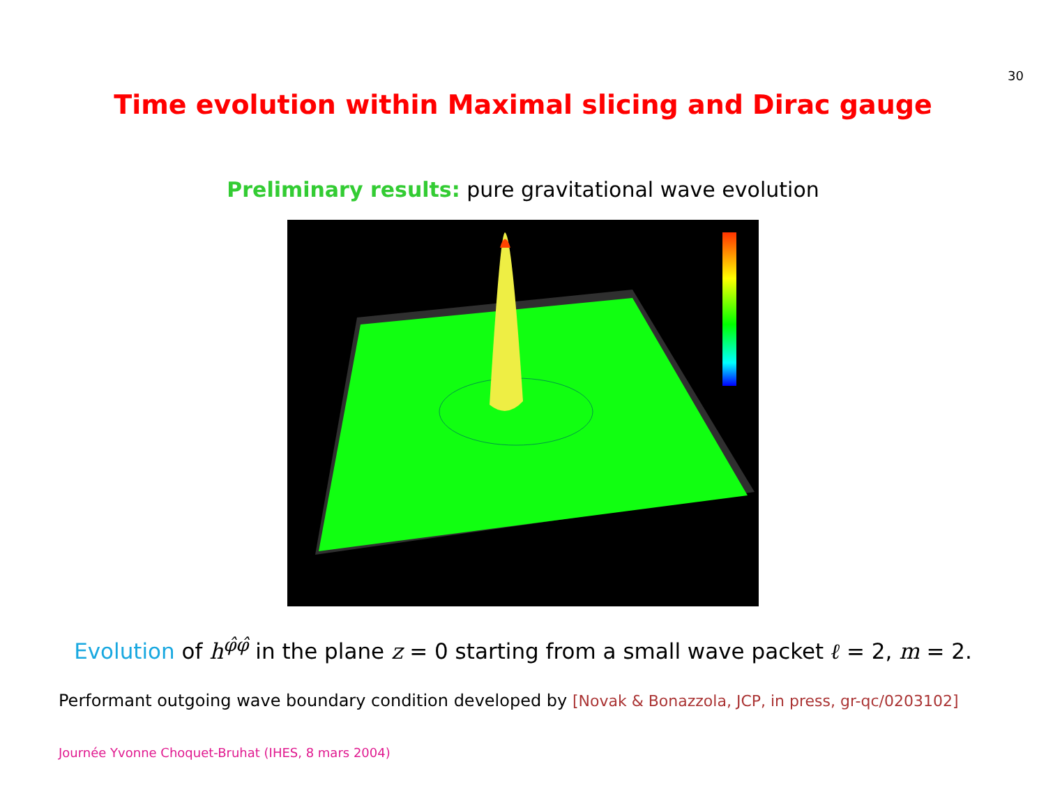30
Time evolution within Maximal slicing and Dirac gauge
Preliminary results: pure gravitational wave evolution
Evolution of h<sup>φ̂φ̂</sup> in the plane z = 0 starting from a small wave packet ℓ = 2, m = 2.
Performant outgoing wave boundary condition developed by [Novak & Bonazzola, JCP, in press, gr-qc/0203102]
Journée Yvonne Choquet-Bruhat (IHES, 8 mars 2004)